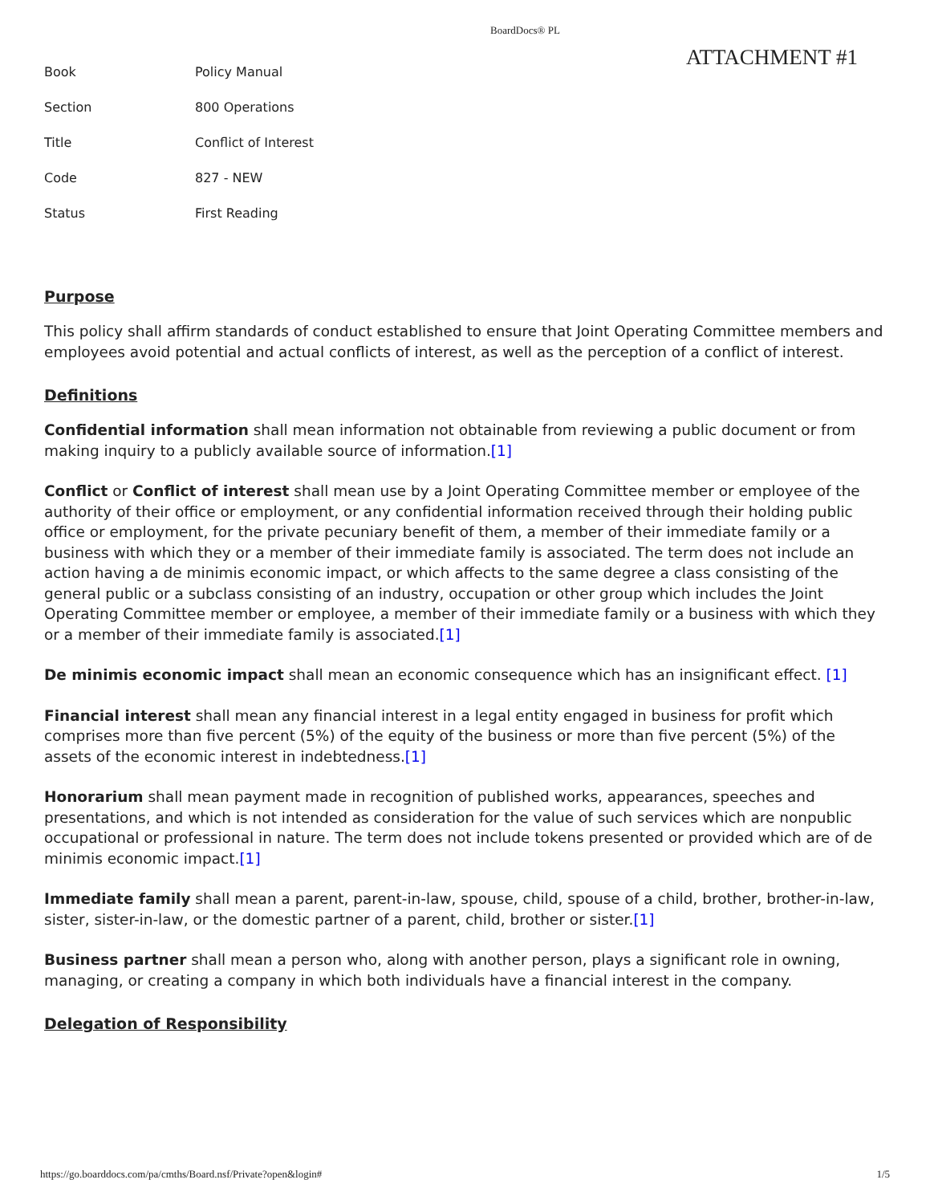BoardDocs® PL
ATTACHMENT #1
| Book | Policy Manual |
| Section | 800 Operations |
| Title | Conflict of Interest |
| Code | 827 - NEW |
| Status | First Reading |
Purpose
This policy shall affirm standards of conduct established to ensure that Joint Operating Committee members and employees avoid potential and actual conflicts of interest, as well as the perception of a conflict of interest.
Definitions
Confidential information shall mean information not obtainable from reviewing a public document or from making inquiry to a publicly available source of information.[1]
Conflict or Conflict of interest shall mean use by a Joint Operating Committee member or employee of the authority of their office or employment, or any confidential information received through their holding public office or employment, for the private pecuniary benefit of them, a member of their immediate family or a business with which they or a member of their immediate family is associated. The term does not include an action having a de minimis economic impact, or which affects to the same degree a class consisting of the general public or a subclass consisting of an industry, occupation or other group which includes the Joint Operating Committee member or employee, a member of their immediate family or a business with which they or a member of their immediate family is associated.[1]
De minimis economic impact shall mean an economic consequence which has an insignificant effect. [1]
Financial interest shall mean any financial interest in a legal entity engaged in business for profit which comprises more than five percent (5%) of the equity of the business or more than five percent (5%) of the assets of the economic interest in indebtedness.[1]
Honorarium shall mean payment made in recognition of published works, appearances, speeches and presentations, and which is not intended as consideration for the value of such services which are nonpublic occupational or professional in nature. The term does not include tokens presented or provided which are of de minimis economic impact.[1]
Immediate family shall mean a parent, parent-in-law, spouse, child, spouse of a child, brother, brother-in-law, sister, sister-in-law, or the domestic partner of a parent, child, brother or sister.[1]
Business partner shall mean a person who, along with another person, plays a significant role in owning, managing, or creating a company in which both individuals have a financial interest in the company.
Delegation of Responsibility
https://go.boarddocs.com/pa/cmths/Board.nsf/Private?open&login# 1/5